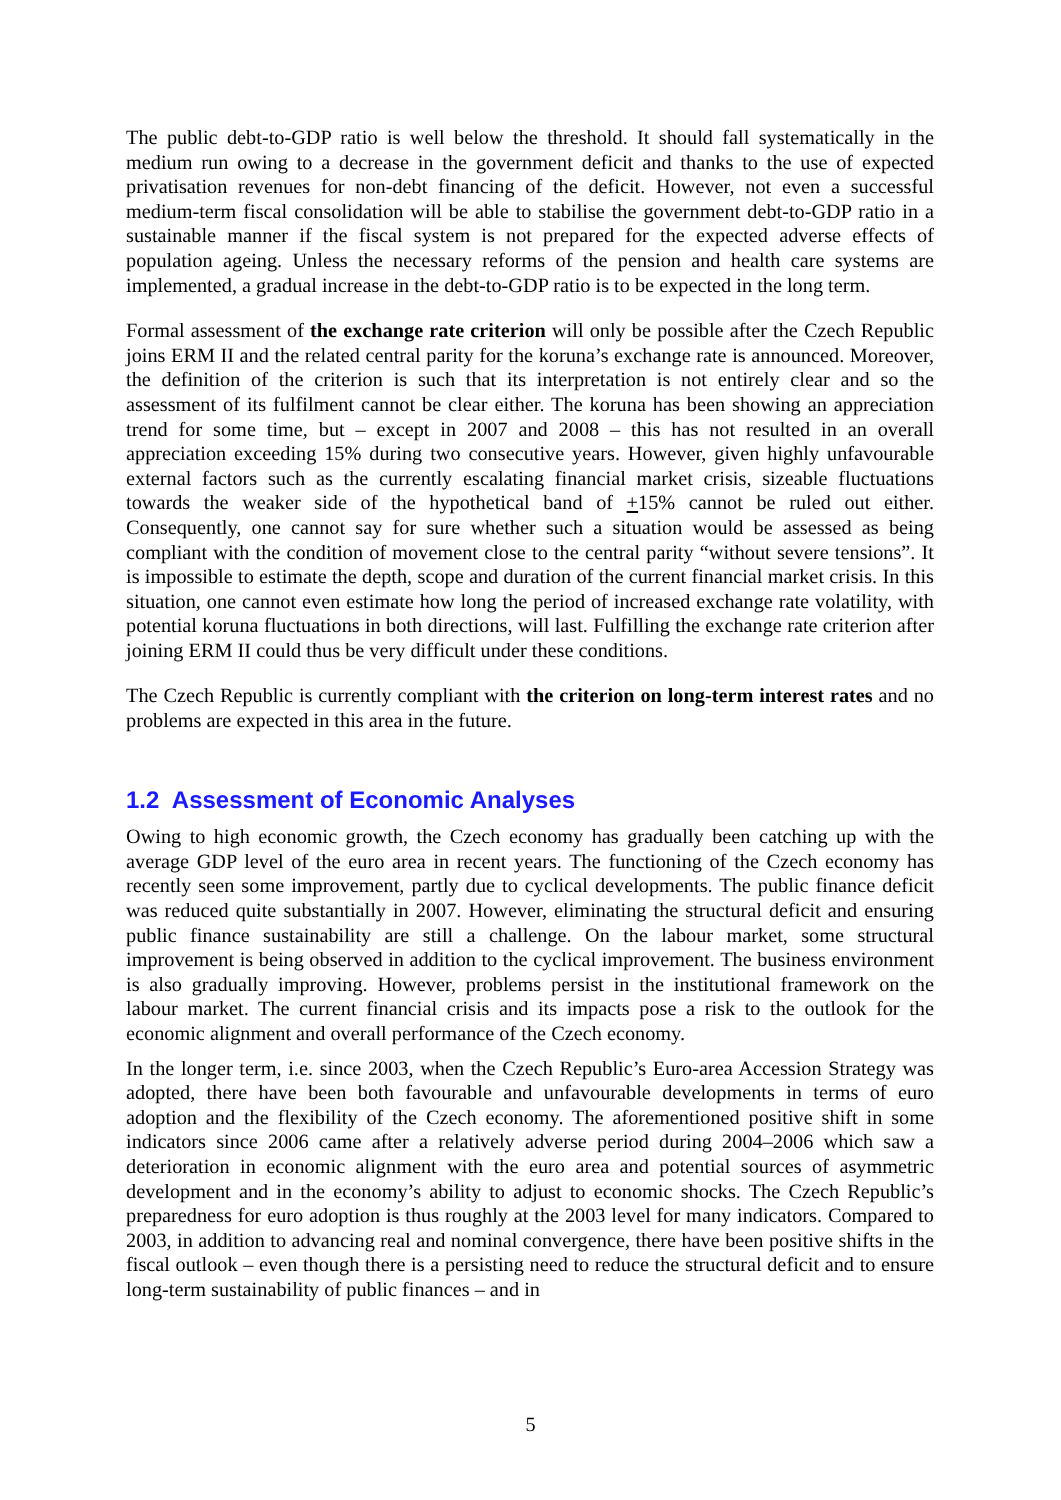The public debt-to-GDP ratio is well below the threshold. It should fall systematically in the medium run owing to a decrease in the government deficit and thanks to the use of expected privatisation revenues for non-debt financing of the deficit. However, not even a successful medium-term fiscal consolidation will be able to stabilise the government debt-to-GDP ratio in a sustainable manner if the fiscal system is not prepared for the expected adverse effects of population ageing. Unless the necessary reforms of the pension and health care systems are implemented, a gradual increase in the debt-to-GDP ratio is to be expected in the long term.
Formal assessment of the exchange rate criterion will only be possible after the Czech Republic joins ERM II and the related central parity for the koruna’s exchange rate is announced. Moreover, the definition of the criterion is such that its interpretation is not entirely clear and so the assessment of its fulfilment cannot be clear either. The koruna has been showing an appreciation trend for some time, but – except in 2007 and 2008 – this has not resulted in an overall appreciation exceeding 15% during two consecutive years. However, given highly unfavourable external factors such as the currently escalating financial market crisis, sizeable fluctuations towards the weaker side of the hypothetical band of +15% cannot be ruled out either. Consequently, one cannot say for sure whether such a situation would be assessed as being compliant with the condition of movement close to the central parity “without severe tensions”. It is impossible to estimate the depth, scope and duration of the current financial market crisis. In this situation, one cannot even estimate how long the period of increased exchange rate volatility, with potential koruna fluctuations in both directions, will last. Fulfilling the exchange rate criterion after joining ERM II could thus be very difficult under these conditions.
The Czech Republic is currently compliant with the criterion on long-term interest rates and no problems are expected in this area in the future.
1.2 Assessment of Economic Analyses
Owing to high economic growth, the Czech economy has gradually been catching up with the average GDP level of the euro area in recent years. The functioning of the Czech economy has recently seen some improvement, partly due to cyclical developments. The public finance deficit was reduced quite substantially in 2007. However, eliminating the structural deficit and ensuring public finance sustainability are still a challenge. On the labour market, some structural improvement is being observed in addition to the cyclical improvement. The business environment is also gradually improving. However, problems persist in the institutional framework on the labour market. The current financial crisis and its impacts pose a risk to the outlook for the economic alignment and overall performance of the Czech economy.
In the longer term, i.e. since 2003, when the Czech Republic’s Euro-area Accession Strategy was adopted, there have been both favourable and unfavourable developments in terms of euro adoption and the flexibility of the Czech economy. The aforementioned positive shift in some indicators since 2006 came after a relatively adverse period during 2004–2006 which saw a deterioration in economic alignment with the euro area and potential sources of asymmetric development and in the economy’s ability to adjust to economic shocks. The Czech Republic’s preparedness for euro adoption is thus roughly at the 2003 level for many indicators. Compared to 2003, in addition to advancing real and nominal convergence, there have been positive shifts in the fiscal outlook – even though there is a persisting need to reduce the structural deficit and to ensure long-term sustainability of public finances – and in
5